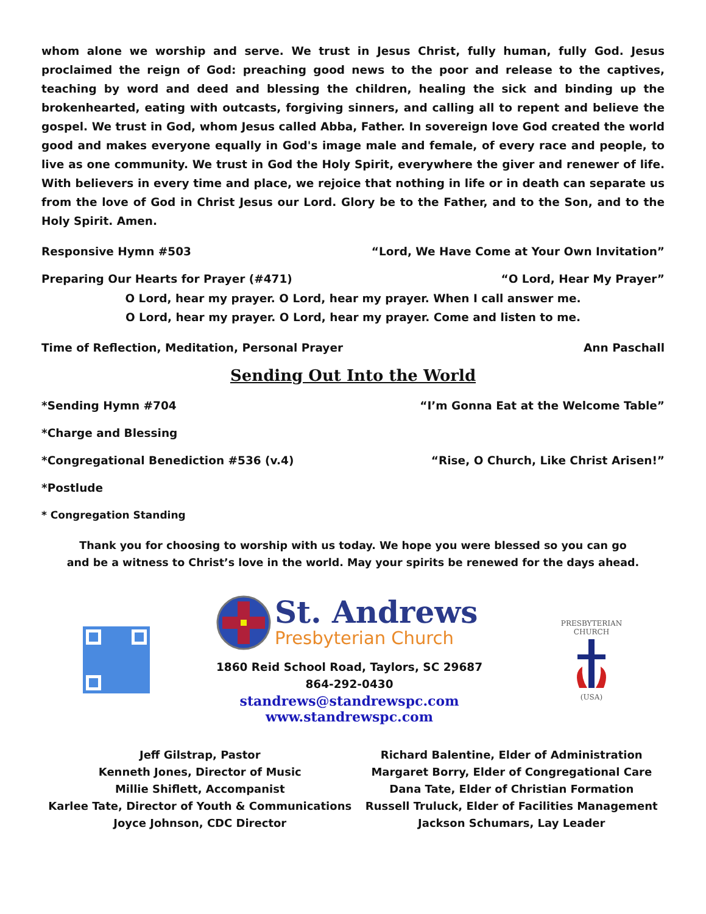whom alone we worship and serve. We trust in Jesus Christ, fully human, fully God. Jesus proclaimed the reign of God: preaching good news to the poor and release to the captives, teaching by word and deed and blessing the children, healing the sick and binding up the brokenhearted, eating with outcasts, forgiving sinners, and calling all to repent and believe the gospel. We trust in God, whom Jesus called Abba, Father. In sovereign love God created the world good and makes everyone equally in God's image male and female, of every race and people, to live as one community. We trust in God the Holy Spirit, everywhere the giver and renewer of life. With believers in every time and place, we rejoice that nothing in life or in death can separate us from the love of God in Christ Jesus our Lord. Glory be to the Father, and to the Son, and to the Holy Spirit. Amen.
Responsive Hymn #503 “Lord, We Have Come at Your Own Invitation”
Preparing Our Hearts for Prayer (#471) “O Lord, Hear My Prayer”
O Lord, hear my prayer. O Lord, hear my prayer. When I call answer me.
O Lord, hear my prayer. O Lord, hear my prayer. Come and listen to me.
Time of Reflection, Meditation, Personal Prayer Ann Paschall
Sending Out Into the World
*Sending Hymn #704 “I’m Gonna Eat at the Welcome Table”
*Charge and Blessing
*Congregational Benediction #536 (v.4) “Rise, O Church, Like Christ Arisen!”
*Postlude
* Congregation Standing
Thank you for choosing to worship with us today. We hope you were blessed so you can go
and be a witness to Christ’s love in the world. May your spirits be renewed for the days ahead.
St. Andrews
Presbyterian Church
1860 Reid School Road, Taylors, SC 29687
864-292-0430
standrews@standrewspc.com
www.standrewspc.com
PRESBYTERIAN CHURCH
(USA)
Jeff Gilstrap, Pastor
Kenneth Jones, Director of Music
Millie Shiflett, Accompanist
Karlee Tate, Director of Youth & Communications
Joyce Johnson, CDC Director
Richard Balentine, Elder of Administration
Margaret Borry, Elder of Congregational Care
Dana Tate, Elder of Christian Formation
Russell Truluck, Elder of Facilities Management
Jackson Schumars, Lay Leader